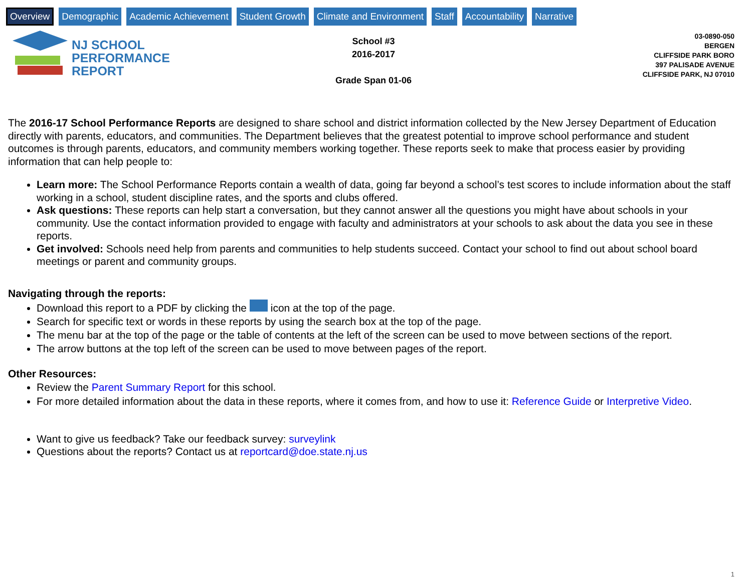Overview Demographic Academic Achievement Student Growth Climate and Environment Staff Accountability Narrative
NJ SCHOOL
PERFORMANCE
REPORT
School #3
2016-2017
Grade Span 01-06
03-0890-050
BERGEN
CLIFFSIDE PARK BORO
397 PALISADE AVENUE
CLIFFSIDE PARK, NJ 07010
The 2016-17 School Performance Reports are designed to share school and district information collected by the New Jersey Department of Education directly with parents, educators, and communities. The Department believes that the greatest potential to improve school performance and student outcomes is through parents, educators, and community members working together. These reports seek to make that process easier by providing information that can help people to:
Learn more: The School Performance Reports contain a wealth of data, going far beyond a school’s test scores to include information about the staff working in a school, student discipline rates, and the sports and clubs offered.
Ask questions: These reports can help start a conversation, but they cannot answer all the questions you might have about schools in your community. Use the contact information provided to engage with faculty and administrators at your schools to ask about the data you see in these reports.
Get involved: Schools need help from parents and communities to help students succeed. Contact your school to find out about school board meetings or parent and community groups.
Navigating through the reports:
Download this report to a PDF by clicking the icon at the top of the page.
Search for specific text or words in these reports by using the search box at the top of the page.
The menu bar at the top of the page or the table of contents at the left of the screen can be used to move between sections of the report.
The arrow buttons at the top left of the screen can be used to move between pages of the report.
Other Resources:
Review the Parent Summary Report for this school.
For more detailed information about the data in these reports, where it comes from, and how to use it: Reference Guide or Interpretive Video.
Want to give us feedback? Take our feedback survey: surveylink
Questions about the reports? Contact us at reportcard@doe.state.nj.us
1